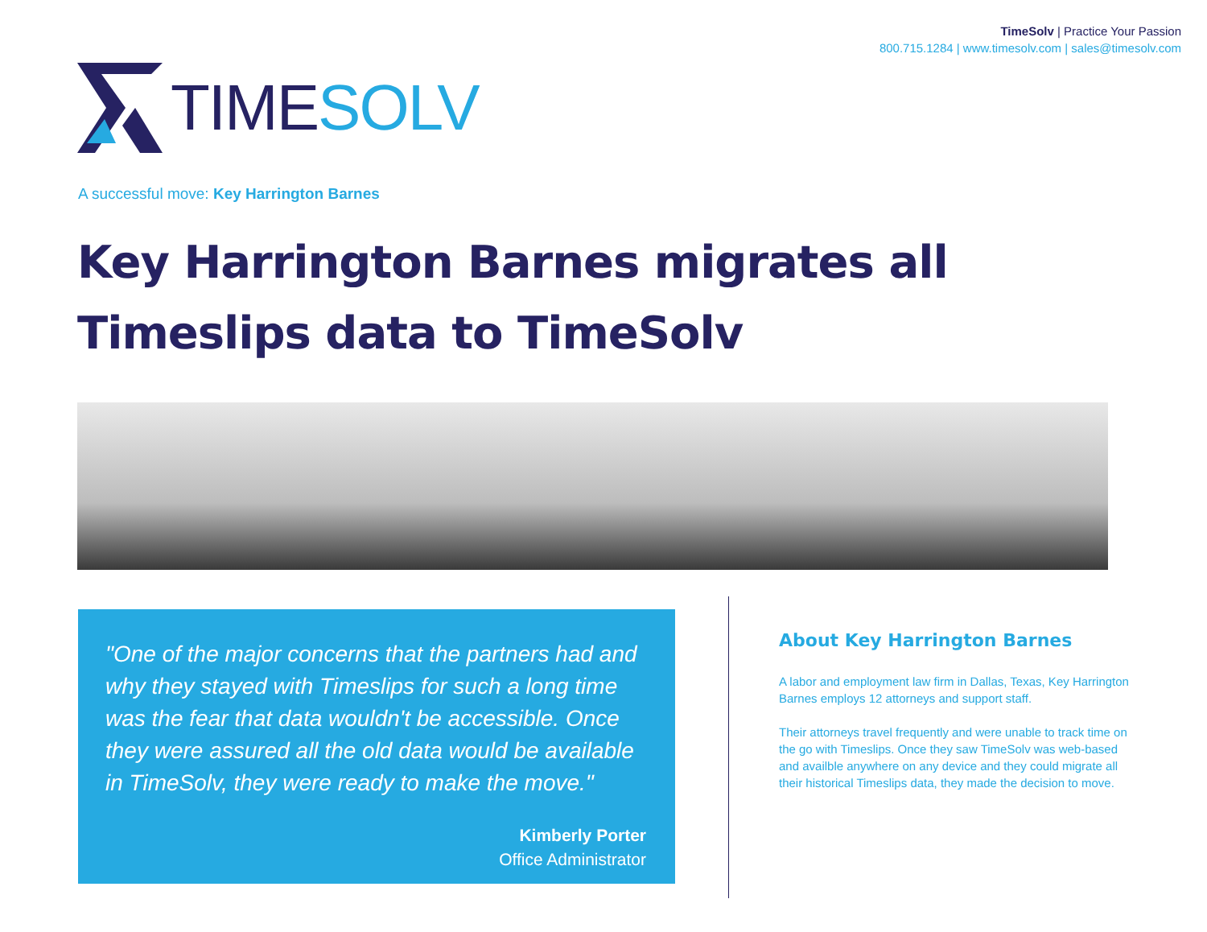TimeSolv | Practice Your Passion
800.715.1284 | www.timesolv.com | sales@timesolv.com
TIME SOLV
A successful move: Key Harrington Barnes
Key Harrington Barnes migrates all
Timeslips data to TimeSolv
"One of the major concerns that the partners had and why they stayed with Timeslips for such a long time was the fear that data wouldn't be accessible. Once they were assured all the old data would be available in TimeSolv, they were ready to make the move."
Kimberly Porter
Office Administrator
About Key Harrington Barnes
A labor and employment law firm in Dallas, Texas, Key Harrington Barnes employs 12 attorneys and support staff.
Their attorneys travel frequently and were unable to track time on the go with Timeslips. Once they saw TimeSolv was web-based and availble anywhere on any device and they could migrate all their historical Timeslips data, they made the decision to move.